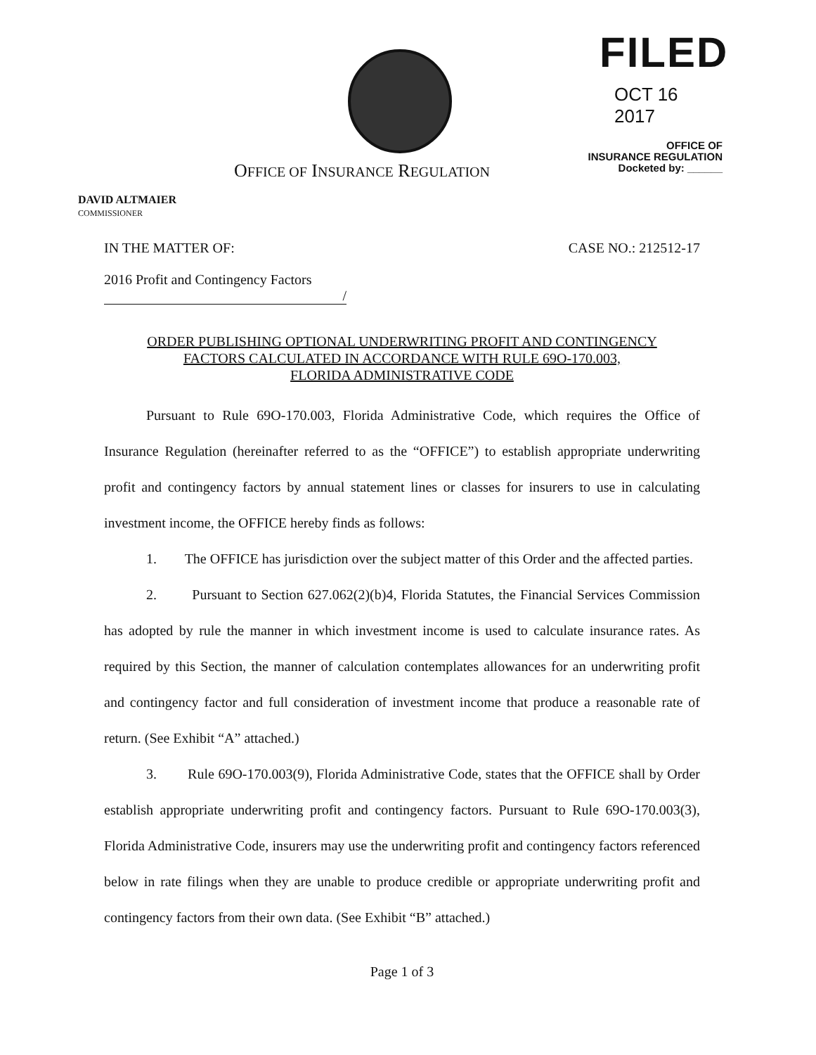FILED
OCT 16 2017
OFFICE OF
INSURANCE REGULATION
Docketed by: ______
OFFICE OF INSURANCE REGULATION
DAVID ALTMAIER
COMMISSIONER
IN THE MATTER OF: CASE NO.: 212512-17
2016 Profit and Contingency Factors
/
ORDER PUBLISHING OPTIONAL UNDERWRITING PROFIT AND CONTINGENCY
FACTORS CALCULATED IN ACCORDANCE WITH RULE 69O-170.003,
FLORIDA ADMINISTRATIVE CODE
Pursuant to Rule 69O-170.003, Florida Administrative Code, which requires the Office of Insurance Regulation (hereinafter referred to as the “OFFICE”) to establish appropriate underwriting profit and contingency factors by annual statement lines or classes for insurers to use in calculating investment income, the OFFICE hereby finds as follows:
1. The OFFICE has jurisdiction over the subject matter of this Order and the affected parties.
2. Pursuant to Section 627.062(2)(b)4, Florida Statutes, the Financial Services Commission has adopted by rule the manner in which investment income is used to calculate insurance rates. As required by this Section, the manner of calculation contemplates allowances for an underwriting profit and contingency factor and full consideration of investment income that produce a reasonable rate of return. (See Exhibit “A” attached.)
3. Rule 69O-170.003(9), Florida Administrative Code, states that the OFFICE shall by Order establish appropriate underwriting profit and contingency factors. Pursuant to Rule 69O-170.003(3), Florida Administrative Code, insurers may use the underwriting profit and contingency factors referenced below in rate filings when they are unable to produce credible or appropriate underwriting profit and contingency factors from their own data. (See Exhibit “B” attached.)
Page 1 of 3